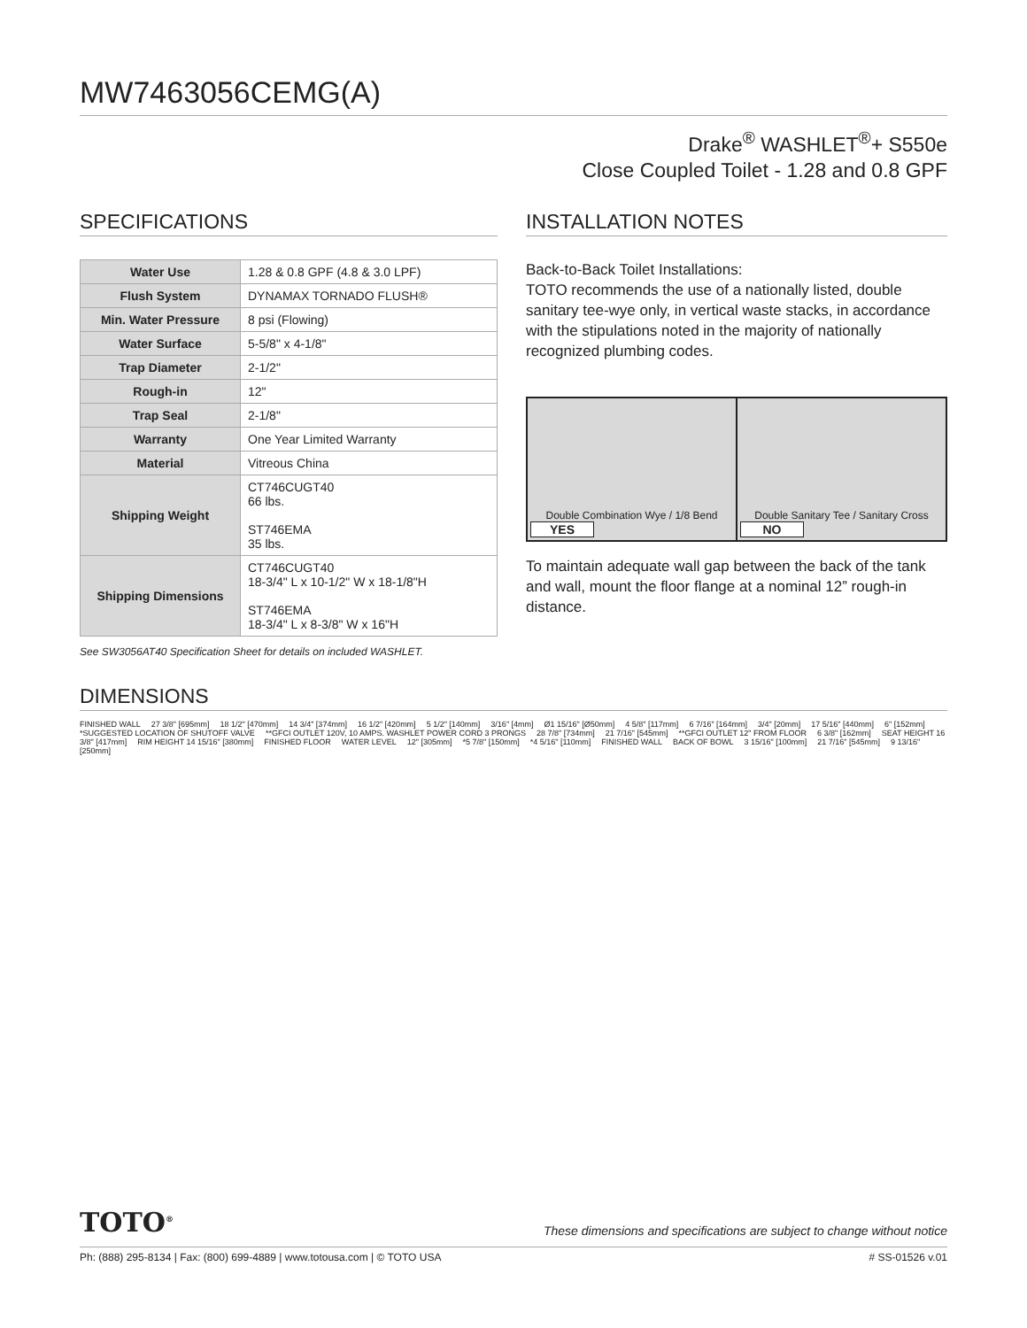MW7463056CEMG(A)
Drake<sup>®</sup> WASHLET<sup>®</sup>+ S550e
Close Coupled Toilet - 1.28 and 0.8 GPF
SPECIFICATIONS
| Water Use | 1.28 & 0.8 GPF (4.8 & 3.0 LPF) |
| Flush System | DYNAMAX TORNADO FLUSH® |
| Min. Water Pressure | 8 psi (Flowing) |
| Water Surface | 5-5/8" x 4-1/8" |
| Trap Diameter | 2-1/2" |
| Rough-in | 12" |
| Trap Seal | 2-1/8" |
| Warranty | One Year Limited Warranty |
| Material | Vitreous China |
| Shipping Weight | CT746CUGT40 66 lbs. ST746EMA 35 lbs. |
| Shipping Dimensions | CT746CUGT40 18-3/4" L x 10-1/2" W x 18-1/8"H ST746EMA 18-3/4" L x 8-3/8" W x 16"H |
See SW3056AT40 Specification Sheet for details on included WASHLET.
INSTALLATION NOTES
Back-to-Back Toilet Installations:
TOTO recommends the use of a nationally listed, double sanitary tee-wye only, in vertical waste stacks, in accordance with the stipulations noted in the majority of nationally recognized plumbing codes.
Double Combination Wye / 1/8 Bend
YES
Double Sanitary Tee / Sanitary Cross
NO
To maintain adequate wall gap between the back of the tank and wall, mount the floor flange at a nominal 12” rough-in distance.
DIMENSIONS
FINISHED WALL 27 3/8" [695mm] 18 1/2" [470mm] 14 3/4" [374mm] 16 1/2" [420mm] 5 1/2" [140mm] 3/16" [4mm] Ø1 15/16" [Ø50mm] 4 5/8" [117mm] 6 7/16" [164mm] 3/4" [20mm] 17 5/16" [440mm] 6" [152mm]
*SUGGESTED LOCATION OF SHUTOFF VALVE **GFCI OUTLET 120V, 10 AMPS. WASHLET POWER CORD 3 PRONGS 28 7/8" [734mm] 21 7/16" [545mm] **GFCI OUTLET 12" FROM FLOOR 6 3/8" [162mm] SEAT HEIGHT 16 3/8" [417mm] RIM HEIGHT 14 15/16" [380mm] FINISHED FLOOR WATER LEVEL 12" [305mm] *5 7/8" [150mm] *4 5/16" [110mm] FINISHED WALL BACK OF BOWL 3 15/16" [100mm] 21 7/16" [545mm] 9 13/16" [250mm]
TOTO<sup>®</sup> These dimensions and specifications are subject to change without notice
Ph: (888) 295-8134 | Fax: (800) 699-4889 | www.totousa.com | © TOTO USA # SS-01526 v.01